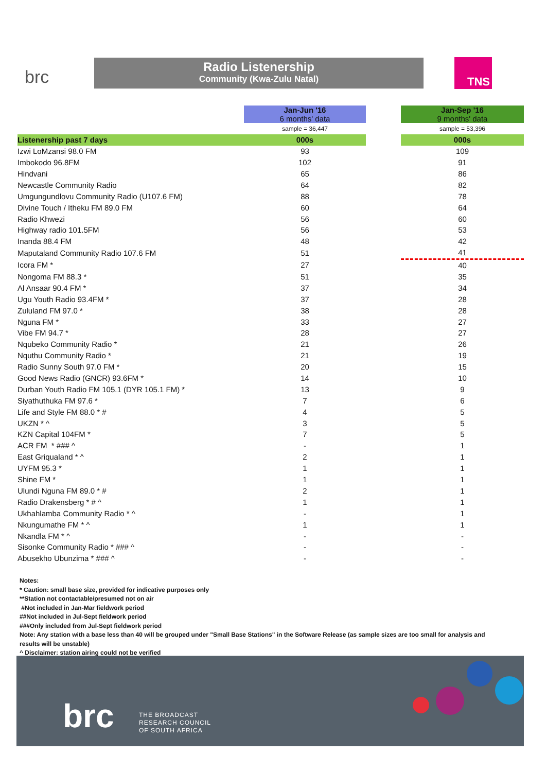brc
Radio Listenership
Community (Kwa-Zulu Natal)
TNS
| | Jan-Jun '16 6 months' data | | Jan-Sep '16 9 months' data |
| | sample = 36,447 | | sample = 53,396 |
| Listenership past 7 days | 000s | | 000s |
| Izwi LoMzansi 98.0 FM | 93 | | 109 |
| Imbokodo 96.8FM | 102 | | 91 |
| Hindvani | 65 | | 86 |
| Newcastle Community Radio | 64 | | 82 |
| Umgungundlovu Community Radio (U107.6 FM) | 88 | | 78 |
| Divine Touch / Itheku FM 89.0 FM | 60 | | 64 |
| Radio Khwezi | 56 | | 60 |
| Highway radio 101.5FM | 56 | | 53 |
| Inanda 88.4 FM | 48 | | 42 |
| Maputaland Community Radio 107.6 FM | 51 | | 41 |
| Icora FM * | 27 | | 40 |
| Nongoma FM 88.3 * | 51 | | 35 |
| Al Ansaar 90.4 FM * | 37 | | 34 |
| Ugu Youth Radio 93.4FM * | 37 | | 28 |
| Zululand FM 97.0 * | 38 | | 28 |
| Nguna FM * | 33 | | 27 |
| Vibe FM 94.7 * | 28 | | 27 |
| Nqubeko Community Radio * | 21 | | 26 |
| Nquthu Community Radio * | 21 | | 19 |
| Radio Sunny South 97.0 FM * | 20 | | 15 |
| Good News Radio (GNCR) 93.6FM * | 14 | | 10 |
| Durban Youth Radio FM 105.1 (DYR 105.1 FM) * | 13 | | 9 |
| Siyathuthuka FM 97.6 * | 7 | | 6 |
| Life and Style FM 88.0 * # | 4 | | 5 |
| UKZN * ^ | 3 | | 5 |
| KZN Capital 104FM * | 7 | | 5 |
| ACR FM * ### ^ | - | | 1 |
| East Griqualand * ^ | 2 | | 1 |
| UYFM 95.3 * | 1 | | 1 |
| Shine FM * | 1 | | 1 |
| Ulundi Nguna FM 89.0 * # | 2 | | 1 |
| Radio Drakensberg * # ^ | 1 | | 1 |
| Ukhahlamba Community Radio * ^ | - | | 1 |
| Nkungumathe FM * ^ | 1 | | 1 |
| Nkandla FM * ^ | - | | - |
| Sisonke Community Radio * ### ^ | - | | - |
| Abusekho Ubunzima * ### ^ | - | | - |
Notes:
* Caution: small base size, provided for indicative purposes only
**Station not contactable/presumed not on air
#Not included in Jan-Mar fieldwork period
##Not included in Jul-Sept fieldwork period
###Only included from Jul-Sept fieldwork period
Note: Any station with a base less than 40 will be grouped under "Small Base Stations" in the Software Release (as sample sizes are too small for analysis and results will be unstable)
^ Disclaimer: station airing could not be verified
brc
THE BROADCAST
RESEARCH COUNCIL
OF SOUTH AFRICA